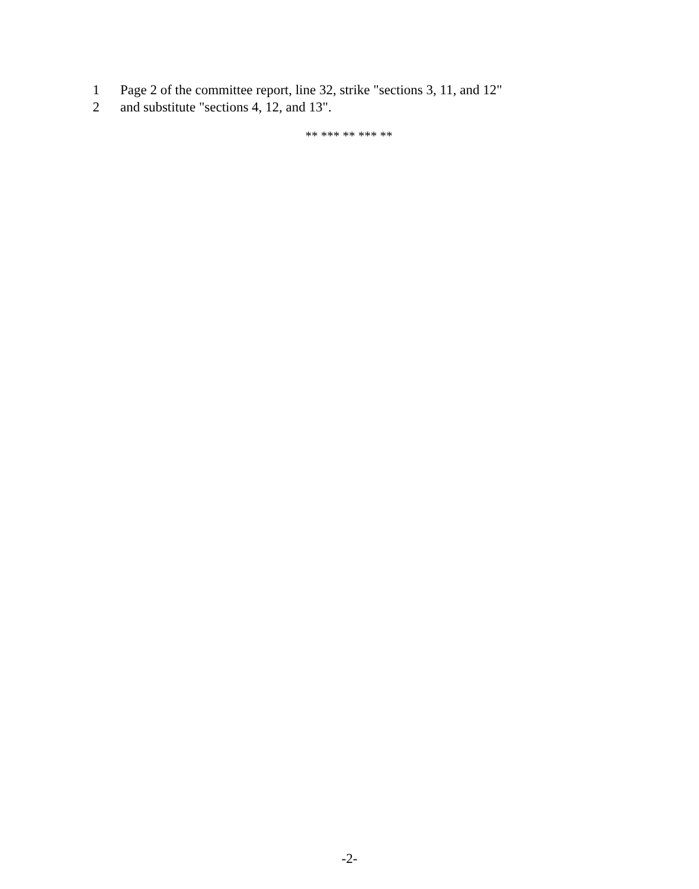1 Page 2 of the committee report, line 32, strike "sections 3, 11, and 12"
2 and substitute "sections 4, 12, and 13".
** *** ** *** **
-2-